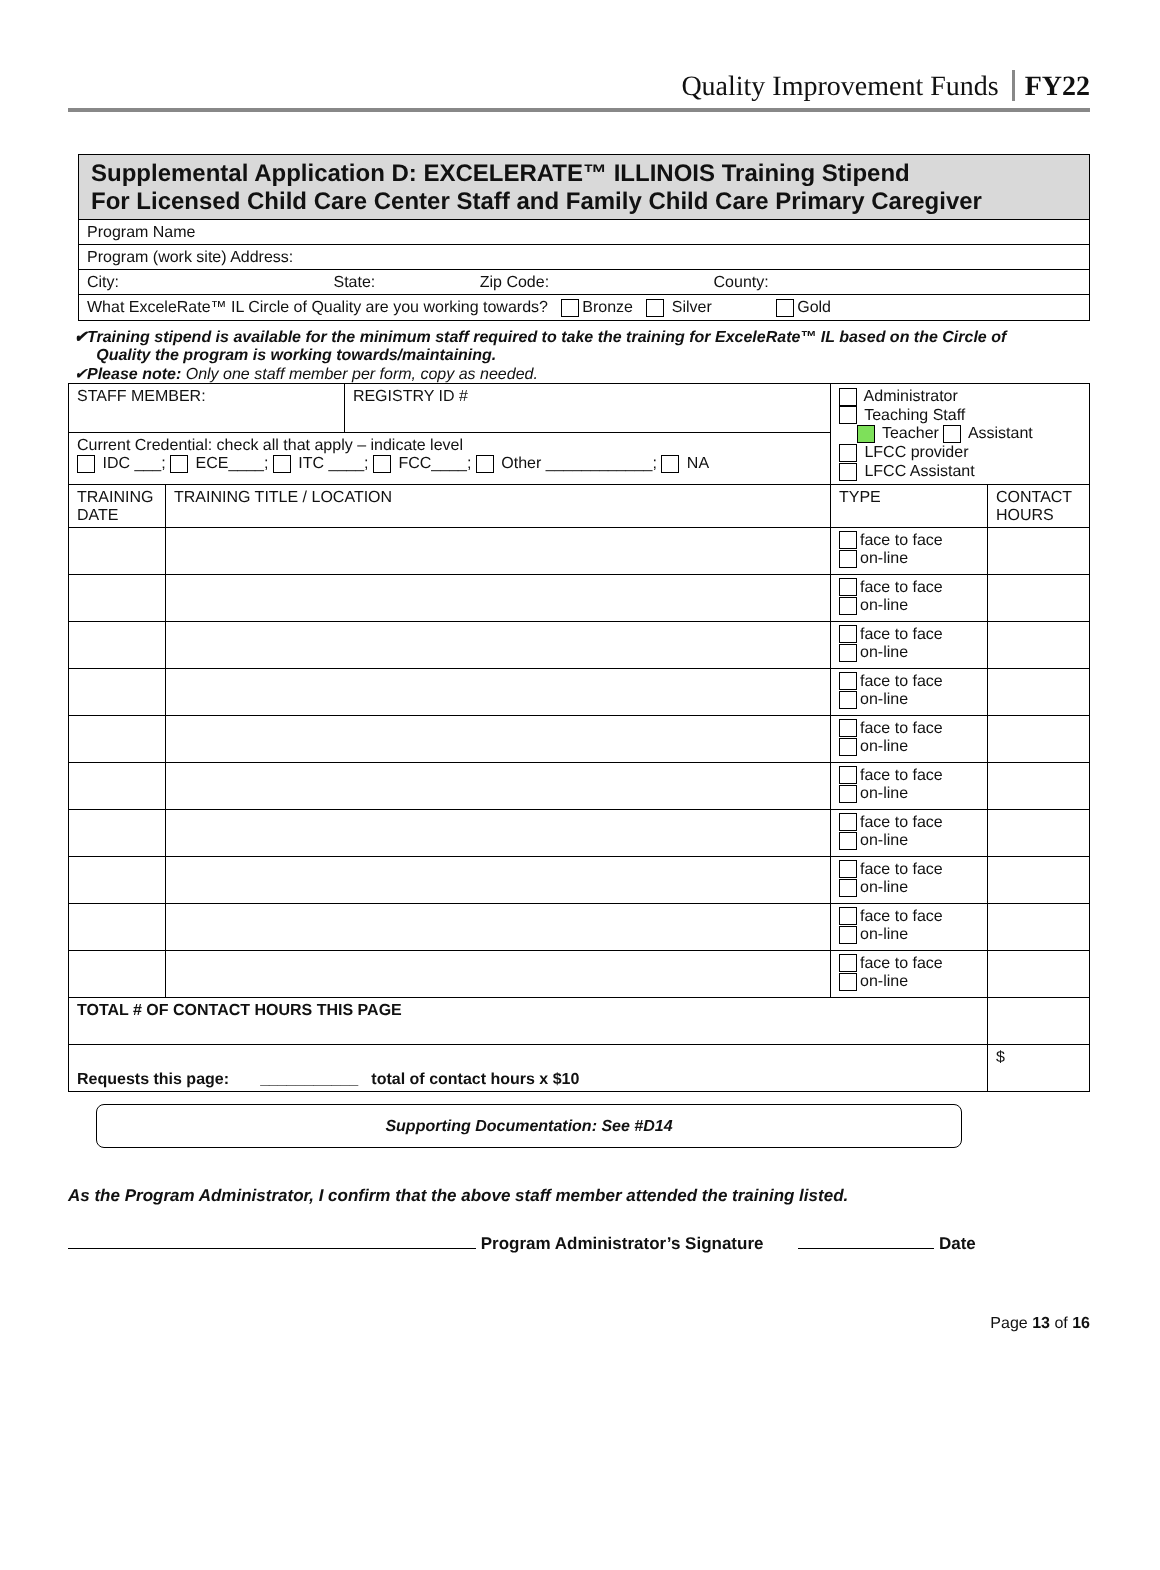Quality Improvement Funds FY22
| Supplemental Application D: EXCELERATE™ ILLINOIS Training Stipend For Licensed Child Care Center Staff and Family Child Care Primary Caregiver |
| Program Name |
| Program (work site) Address: |
| City: State: Zip Code: County: |
| What ExceleRate™ IL Circle of Quality are you working towards? Bronze Silver Gold |
✔Training stipend is available for the minimum staff required to take the training for ExceleRate™ IL based on the Circle of
Quality the program is working towards/maintaining.
✔Please note: Only one staff member per form, copy as needed.
| STAFF MEMBER: | | REGISTRY ID # | Administrator Teaching Staff Teacher Assistant LFCC provider LFCC Assistant | |
| Current Credential: check all that apply – indicate level IDC ___; ECE____; ITC ____; FCC____; Other ____________; NA | | | | |
| TRAINING DATE | TRAINING TITLE / LOCATION | | TYPE | CONTACT HOURS |
| | | | face to face on-line | |
| | | | face to face on-line | |
| | | | face to face on-line | |
| | | | face to face on-line | |
| | | | face to face on-line | |
| | | | face to face on-line | |
| | | | face to face on-line | |
| | | | face to face on-line | |
| | | | face to face on-line | |
| | | | face to face on-line | |
| TOTAL # OF CONTACT HOURS THIS PAGE | | | | |
| Requests this page: ___________ total of contact hours x $10 | | | | $ |
Supporting Documentation: See #D14
As the Program Administrator, I confirm that the above staff member attended the training listed.
Program Administrator’s Signature Date
Page 13 of 16